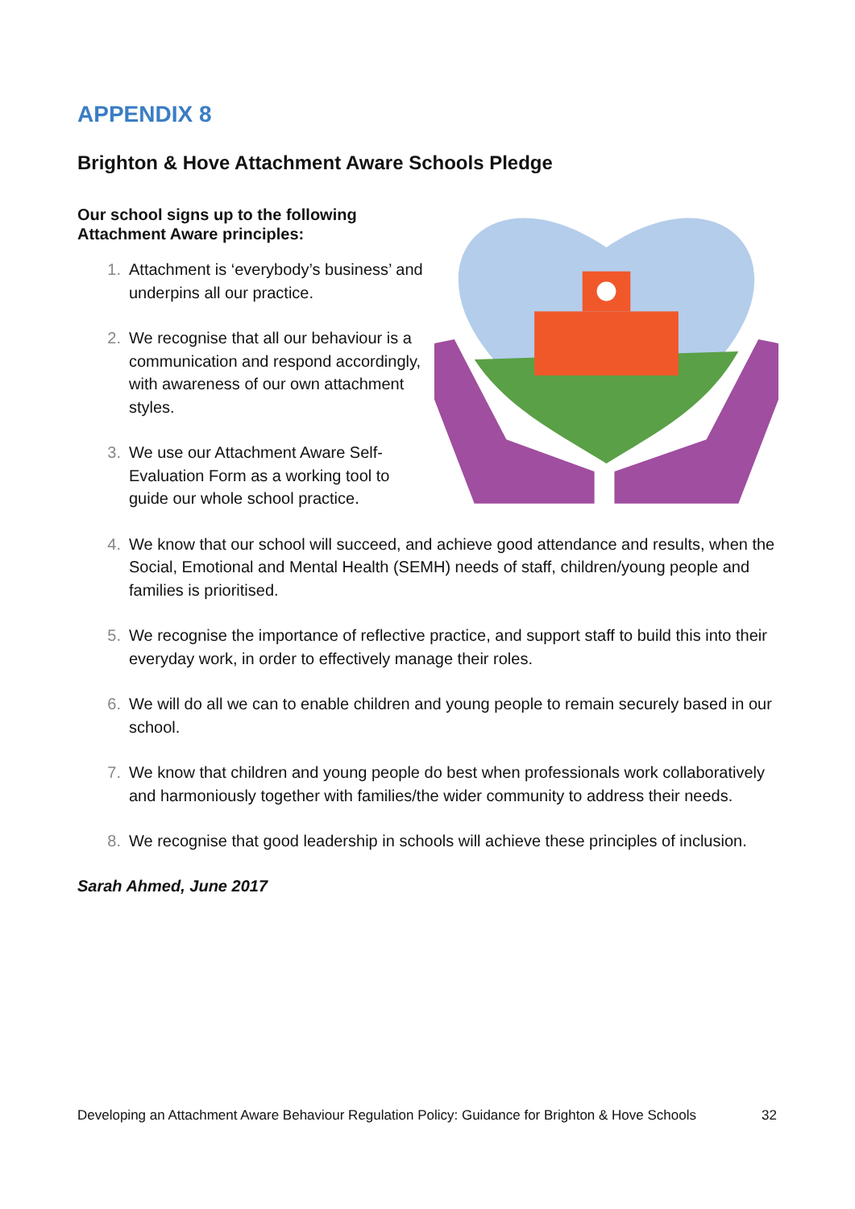APPENDIX 8
Brighton & Hove Attachment Aware Schools Pledge
Our school signs up to the following
Attachment Aware principles:
1. Attachment is ‘everybody’s business’ and underpins all our practice.
2. We recognise that all our behaviour is a communication and respond accordingly, with awareness of our own attachment styles.
3. We use our Attachment Aware Self-Evaluation Form as a working tool to guide our whole school practice.
4. We know that our school will succeed, and achieve good attendance and results, when the Social, Emotional and Mental Health (SEMH) needs of staff, children/young people and families is prioritised.
5. We recognise the importance of reflective practice, and support staff to build this into their everyday work, in order to effectively manage their roles.
6. We will do all we can to enable children and young people to remain securely based in our school.
7. We know that children and young people do best when professionals work collaboratively and harmoniously together with families/the wider community to address their needs.
8. We recognise that good leadership in schools will achieve these principles of inclusion.
Sarah Ahmed, June 2017
Developing an Attachment Aware Behaviour Regulation Policy: Guidance for Brighton & Hove Schools 32